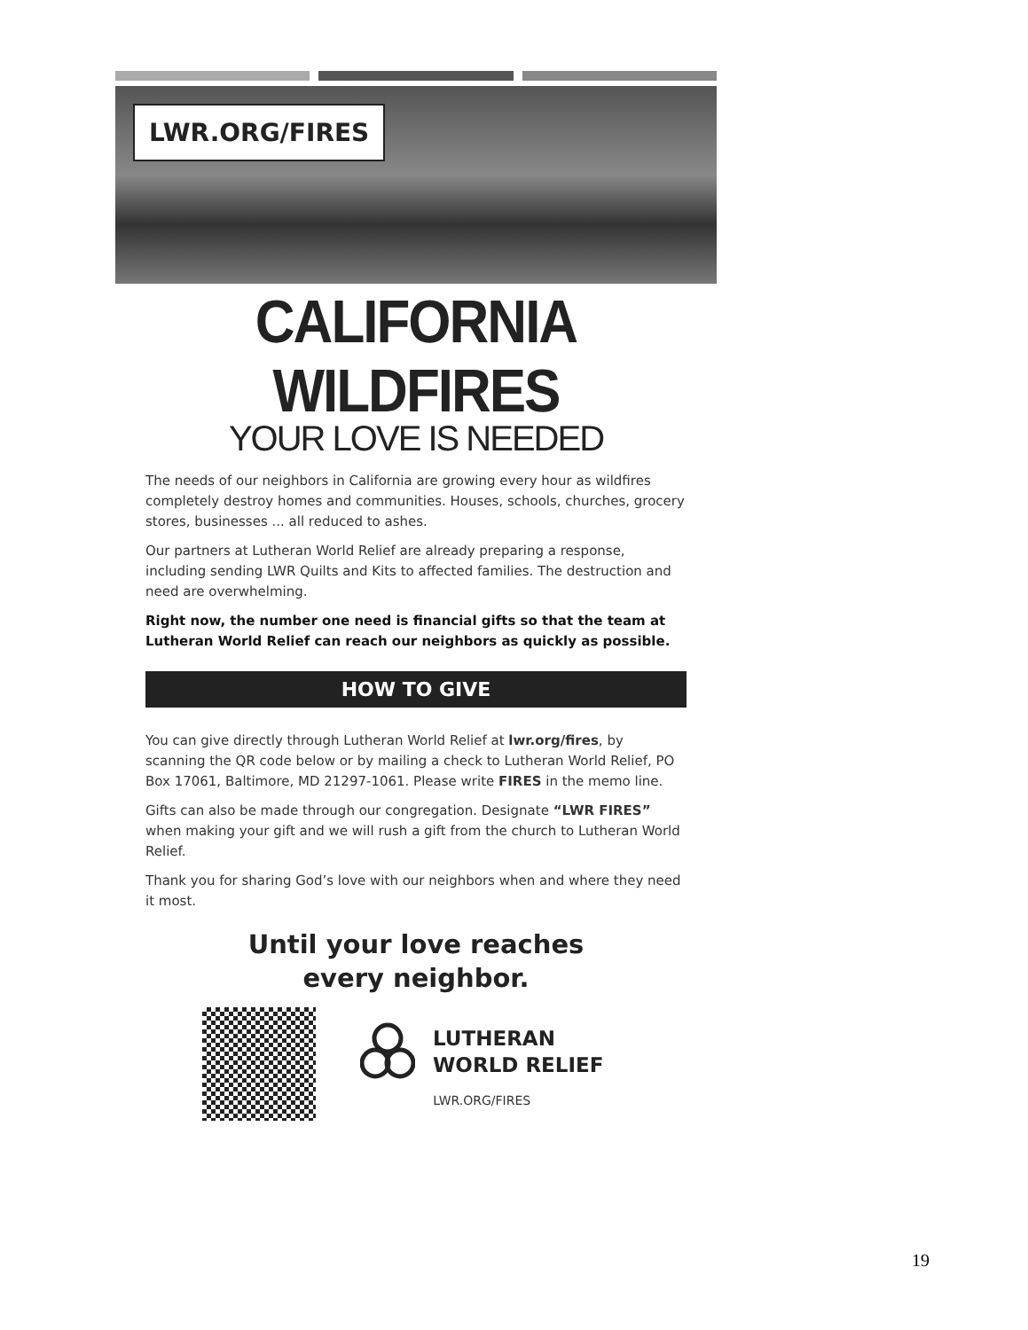LWR.ORG/FIRES
CALIFORNIA WILDFIRES
YOUR LOVE IS NEEDED
The needs of our neighbors in California are growing every hour as wildfires completely destroy homes and communities. Houses, schools, churches, grocery stores, businesses ... all reduced to ashes.
Our partners at Lutheran World Relief are already preparing a response, including sending LWR Quilts and Kits to affected families. The destruction and need are overwhelming.
Right now, the number one need is financial gifts so that the team at Lutheran World Relief can reach our neighbors as quickly as possible.
HOW TO GIVE
You can give directly through Lutheran World Relief at lwr.org/fires, by scanning the QR code below or by mailing a check to Lutheran World Relief, PO Box 17061, Baltimore, MD 21297-1061. Please write FIRES in the memo line.
Gifts can also be made through our congregation. Designate “LWR FIRES” when making your gift and we will rush a gift from the church to Lutheran World Relief.
Thank you for sharing God’s love with our neighbors when and where they need it most.
Until your love reaches
every neighbor.
LUTHERAN
WORLD RELIEF
LWR.ORG/FIRES
19